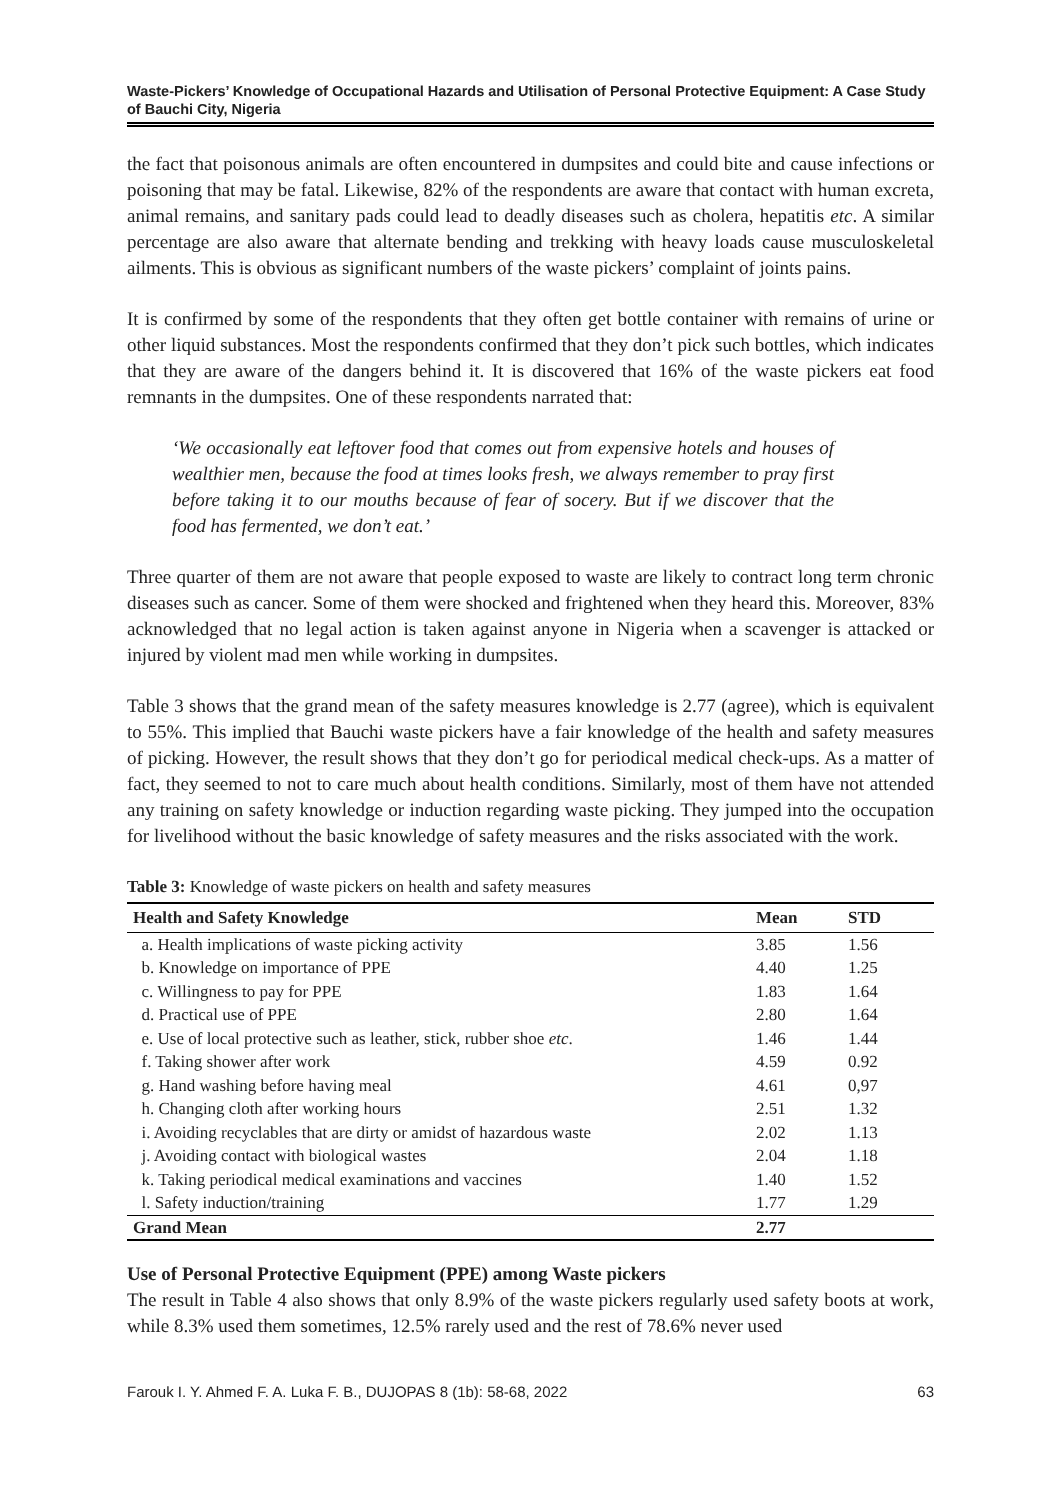Waste-Pickers’ Knowledge of Occupational Hazards and Utilisation of Personal Protective Equipment: A Case Study of Bauchi City, Nigeria
the fact that poisonous animals are often encountered in dumpsites and could bite and cause infections or poisoning that may be fatal. Likewise, 82% of the respondents are aware that contact with human excreta, animal remains, and sanitary pads could lead to deadly diseases such as cholera, hepatitis etc. A similar percentage are also aware that alternate bending and trekking with heavy loads cause musculoskeletal ailments. This is obvious as significant numbers of the waste pickers’ complaint of joints pains.
It is confirmed by some of the respondents that they often get bottle container with remains of urine or other liquid substances. Most the respondents confirmed that they don’t pick such bottles, which indicates that they are aware of the dangers behind it. It is discovered that 16% of the waste pickers eat food remnants in the dumpsites. One of these respondents narrated that:
‘We occasionally eat leftover food that comes out from expensive hotels and houses of wealthier men, because the food at times looks fresh, we always remember to pray first before taking it to our mouths because of fear of socery. But if we discover that the food has fermented, we don’t eat.’
Three quarter of them are not aware that people exposed to waste are likely to contract long term chronic diseases such as cancer. Some of them were shocked and frightened when they heard this. Moreover, 83% acknowledged that no legal action is taken against anyone in Nigeria when a scavenger is attacked or injured by violent mad men while working in dumpsites.
Table 3 shows that the grand mean of the safety measures knowledge is 2.77 (agree), which is equivalent to 55%. This implied that Bauchi waste pickers have a fair knowledge of the health and safety measures of picking. However, the result shows that they don’t go for periodical medical check-ups. As a matter of fact, they seemed to not to care much about health conditions. Similarly, most of them have not attended any training on safety knowledge or induction regarding waste picking. They jumped into the occupation for livelihood without the basic knowledge of safety measures and the risks associated with the work.
Table 3: Knowledge of waste pickers on health and safety measures
| Health and Safety Knowledge | Mean | STD |
| --- | --- | --- |
| a. Health implications of waste picking activity | 3.85 | 1.56 |
| b. Knowledge on importance of PPE | 4.40 | 1.25 |
| c. Willingness to pay for PPE | 1.83 | 1.64 |
| d. Practical use of PPE | 2.80 | 1.64 |
| e. Use of local protective such as leather, stick, rubber shoe etc . | 1.46 | 1.44 |
| f. Taking shower after work | 4.59 | 0.92 |
| g. Hand washing before having meal | 4.61 | 0,97 |
| h. Changing cloth after working hours | 2.51 | 1.32 |
| i. Avoiding recyclables that are dirty or amidst of hazardous waste | 2.02 | 1.13 |
| j. Avoiding contact with biological wastes | 2.04 | 1.18 |
| k. Taking periodical medical examinations and vaccines | 1.40 | 1.52 |
| l. Safety induction/training | 1.77 | 1.29 |
| Grand Mean | 2.77 | |
Use of Personal Protective Equipment (PPE) among Waste pickers
The result in Table 4 also shows that only 8.9% of the waste pickers regularly used safety boots at work, while 8.3% used them sometimes, 12.5% rarely used and the rest of 78.6% never used
Farouk I. Y. Ahmed F. A. Luka F. B., DUJOPAS 8 (1b): 58-68, 2022 63